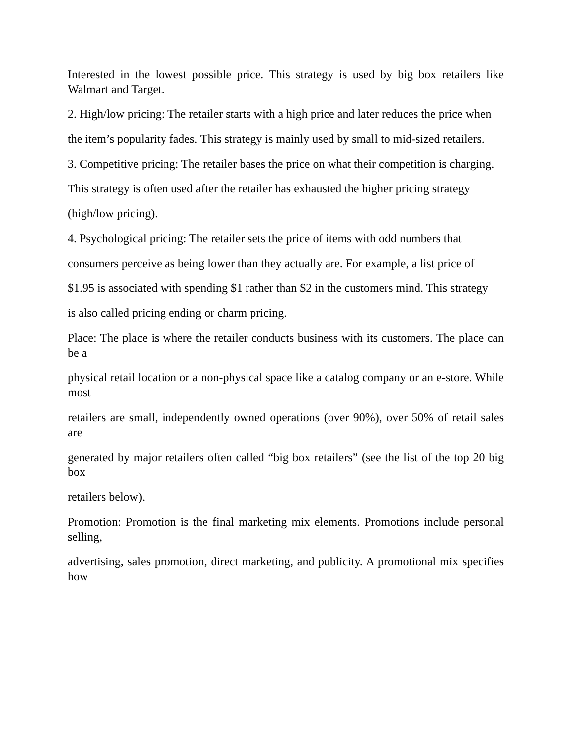Interested in the lowest possible price. This strategy is used by big box retailers like Walmart and Target.
2. High/low pricing: The retailer starts with a high price and later reduces the price when
the item’s popularity fades. This strategy is mainly used by small to mid-sized retailers.
3. Competitive pricing: The retailer bases the price on what their competition is charging.
This strategy is often used after the retailer has exhausted the higher pricing strategy
(high/low pricing).
4. Psychological pricing: The retailer sets the price of items with odd numbers that
consumers perceive as being lower than they actually are. For example, a list price of
$1.95 is associated with spending $1 rather than $2 in the customers mind. This strategy
is also called pricing ending or charm pricing.
Place: The place is where the retailer conducts business with its customers. The place can be a
physical retail location or a non-physical space like a catalog company or an e-store. While most
retailers are small, independently owned operations (over 90%), over 50% of retail sales are
generated by major retailers often called “big box retailers” (see the list of the top 20 big box
retailers below).
Promotion: Promotion is the final marketing mix elements. Promotions include personal selling,
advertising, sales promotion, direct marketing, and publicity. A promotional mix specifies how